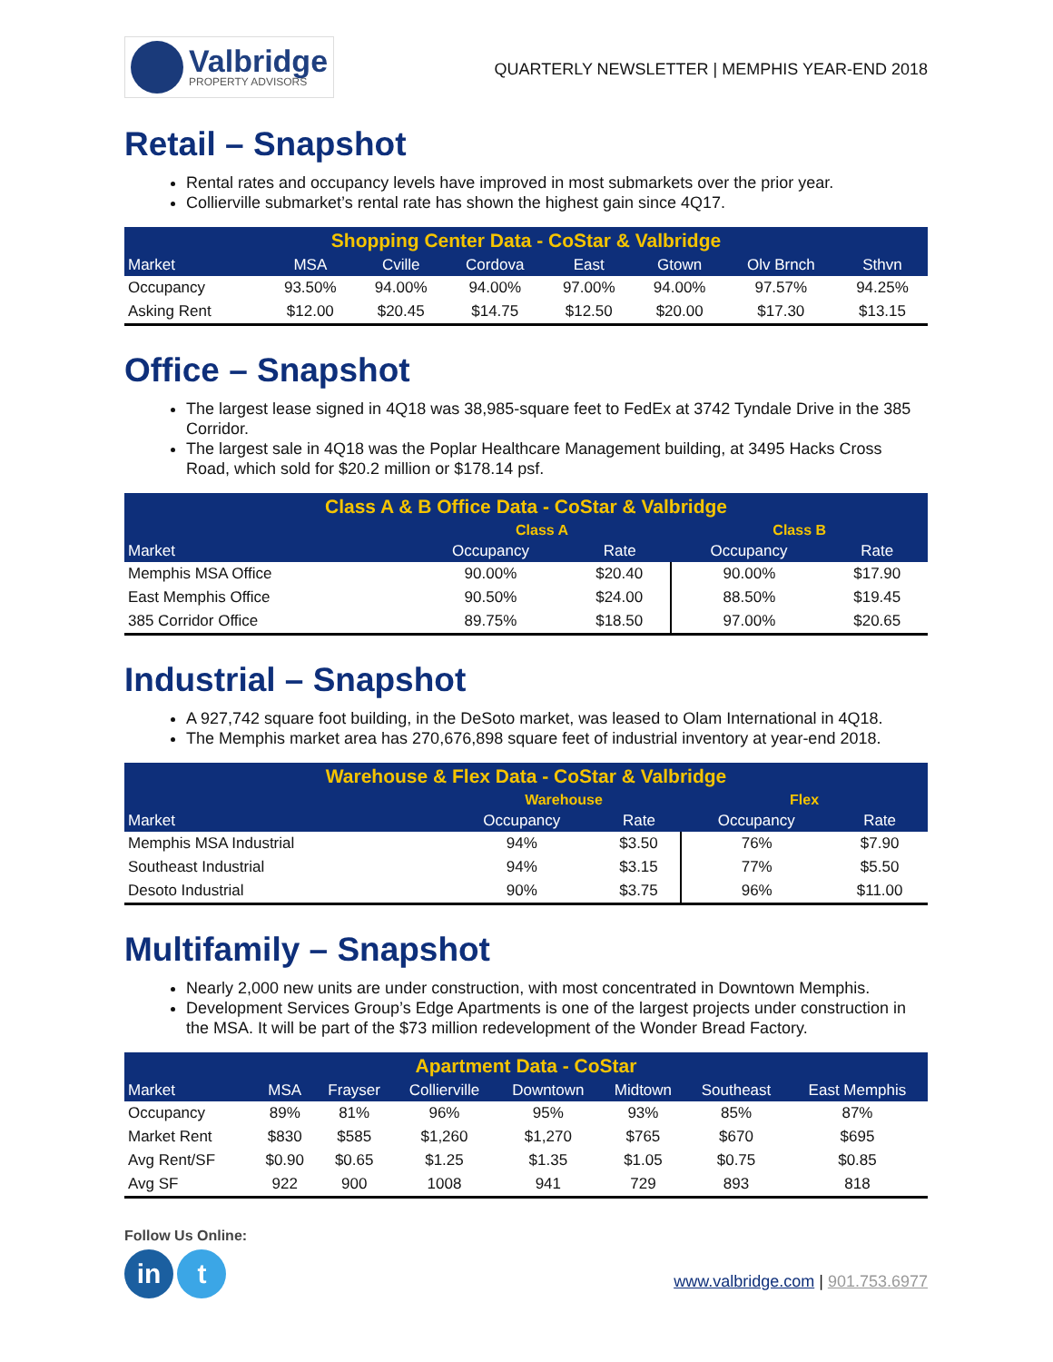Valbridge
PROPERTY ADVISORS
QUARTERLY NEWSLETTER | MEMPHIS YEAR-END 2018
Retail – Snapshot
Rental rates and occupancy levels have improved in most submarkets over the prior year.
Collierville submarket’s rental rate has shown the highest gain since 4Q17.
| Shopping Center Data - CoStar & Valbridge | | | | | | | |
| --- | --- | --- | --- | --- | --- | --- | --- |
| Market | MSA | Cville | Cordova | East | Gtown | Olv Brnch | Sthvn |
| Occupancy | 93.50% | 94.00% | 94.00% | 97.00% | 94.00% | 97.57% | 94.25% |
| Asking Rent | $12.00 | $20.45 | $14.75 | $12.50 | $20.00 | $17.30 | $13.15 |
Office – Snapshot
The largest lease signed in 4Q18 was 38,985-square feet to FedEx at 3742 Tyndale Drive in the 385 Corridor.
The largest sale in 4Q18 was the Poplar Healthcare Management building, at 3495 Hacks Cross Road, which sold for $20.2 million or $178.14 psf.
| Class A & B Office Data - CoStar & Valbridge | | | | |
| --- | --- | --- | --- | --- |
| | Class A | | Class B | |
| Market | Occupancy | Rate | Occupancy | Rate |
| Memphis MSA Office | 90.00% | $20.40 | 90.00% | $17.90 |
| East Memphis Office | 90.50% | $24.00 | 88.50% | $19.45 |
| 385 Corridor Office | 89.75% | $18.50 | 97.00% | $20.65 |
Industrial – Snapshot
A 927,742 square foot building, in the DeSoto market, was leased to Olam International in 4Q18.
The Memphis market area has 270,676,898 square feet of industrial inventory at year-end 2018.
| Warehouse & Flex Data - CoStar & Valbridge | | | | |
| --- | --- | --- | --- | --- |
| | Warehouse | | Flex | |
| Market | Occupancy | Rate | Occupancy | Rate |
| Memphis MSA Industrial | 94% | $3.50 | 76% | $7.90 |
| Southeast Industrial | 94% | $3.15 | 77% | $5.50 |
| Desoto Industrial | 90% | $3.75 | 96% | $11.00 |
Multifamily – Snapshot
Nearly 2,000 new units are under construction, with most concentrated in Downtown Memphis.
Development Services Group’s Edge Apartments is one of the largest projects under construction in the MSA. It will be part of the $73 million redevelopment of the Wonder Bread Factory.
| Apartment Data - CoStar | | | | | | | |
| --- | --- | --- | --- | --- | --- | --- | --- |
| Market | MSA | Frayser | Collierville | Downtown | Midtown | Southeast | East Memphis |
| Occupancy | 89% | 81% | 96% | 95% | 93% | 85% | 87% |
| Market Rent | $830 | $585 | $1,260 | $1,270 | $765 | $670 | $695 |
| Avg Rent/SF | $0.90 | $0.65 | $1.25 | $1.35 | $1.05 | $0.75 | $0.85 |
| Avg SF | 922 | 900 | 1008 | 941 | 729 | 893 | 818 |
Follow Us Online:
in t
www.valbridge.com | 901.753.6977